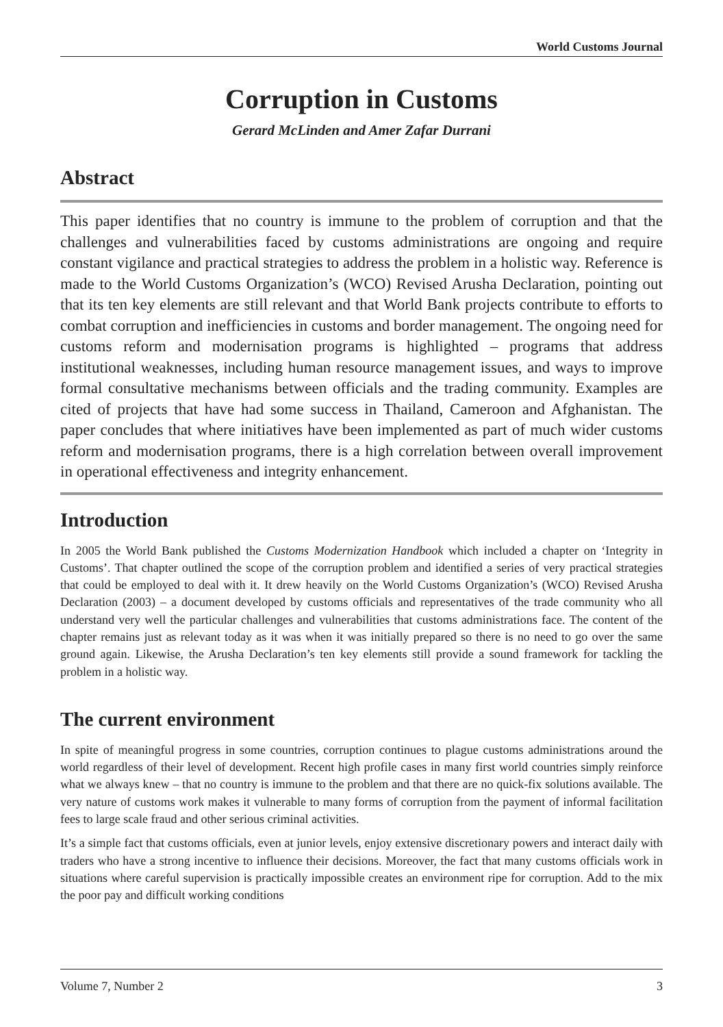World Customs Journal
Corruption in Customs
Gerard McLinden and Amer Zafar Durrani
Abstract
This paper identifies that no country is immune to the problem of corruption and that the challenges and vulnerabilities faced by customs administrations are ongoing and require constant vigilance and practical strategies to address the problem in a holistic way. Reference is made to the World Customs Organization’s (WCO) Revised Arusha Declaration, pointing out that its ten key elements are still relevant and that World Bank projects contribute to efforts to combat corruption and inefficiencies in customs and border management. The ongoing need for customs reform and modernisation programs is highlighted – programs that address institutional weaknesses, including human resource management issues, and ways to improve formal consultative mechanisms between officials and the trading community. Examples are cited of projects that have had some success in Thailand, Cameroon and Afghanistan. The paper concludes that where initiatives have been implemented as part of much wider customs reform and modernisation programs, there is a high correlation between overall improvement in operational effectiveness and integrity enhancement.
Introduction
In 2005 the World Bank published the Customs Modernization Handbook which included a chapter on ‘Integrity in Customs’. That chapter outlined the scope of the corruption problem and identified a series of very practical strategies that could be employed to deal with it. It drew heavily on the World Customs Organization’s (WCO) Revised Arusha Declaration (2003) – a document developed by customs officials and representatives of the trade community who all understand very well the particular challenges and vulnerabilities that customs administrations face. The content of the chapter remains just as relevant today as it was when it was initially prepared so there is no need to go over the same ground again. Likewise, the Arusha Declaration’s ten key elements still provide a sound framework for tackling the problem in a holistic way.
The current environment
In spite of meaningful progress in some countries, corruption continues to plague customs administrations around the world regardless of their level of development. Recent high profile cases in many first world countries simply reinforce what we always knew – that no country is immune to the problem and that there are no quick-fix solutions available. The very nature of customs work makes it vulnerable to many forms of corruption from the payment of informal facilitation fees to large scale fraud and other serious criminal activities.
It’s a simple fact that customs officials, even at junior levels, enjoy extensive discretionary powers and interact daily with traders who have a strong incentive to influence their decisions. Moreover, the fact that many customs officials work in situations where careful supervision is practically impossible creates an environment ripe for corruption. Add to the mix the poor pay and difficult working conditions
Volume 7, Number 2 3